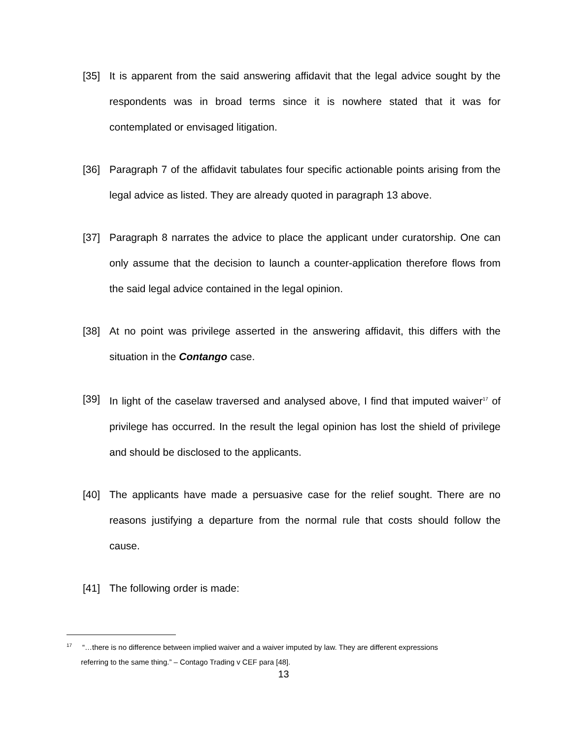[35] It is apparent from the said answering affidavit that the legal advice sought by the respondents was in broad terms since it is nowhere stated that it was for contemplated or envisaged litigation.
[36] Paragraph 7 of the affidavit tabulates four specific actionable points arising from the legal advice as listed. They are already quoted in paragraph 13 above.
[37] Paragraph 8 narrates the advice to place the applicant under curatorship. One can only assume that the decision to launch a counter-application therefore flows from the said legal advice contained in the legal opinion.
[38] At no point was privilege asserted in the answering affidavit, this differs with the situation in the Contango case.
[39] In light of the caselaw traversed and analysed above, I find that imputed waiver<sup>17</sup> of privilege has occurred. In the result the legal opinion has lost the shield of privilege and should be disclosed to the applicants.
[40] The applicants have made a persuasive case for the relief sought. There are no reasons justifying a departure from the normal rule that costs should follow the cause.
[41] The following order is made:
<sup>17</sup> “…there is no difference between implied waiver and a waiver imputed by law. They are different expressions
referring to the same thing.” – Contago Trading v CEF para [48].
13